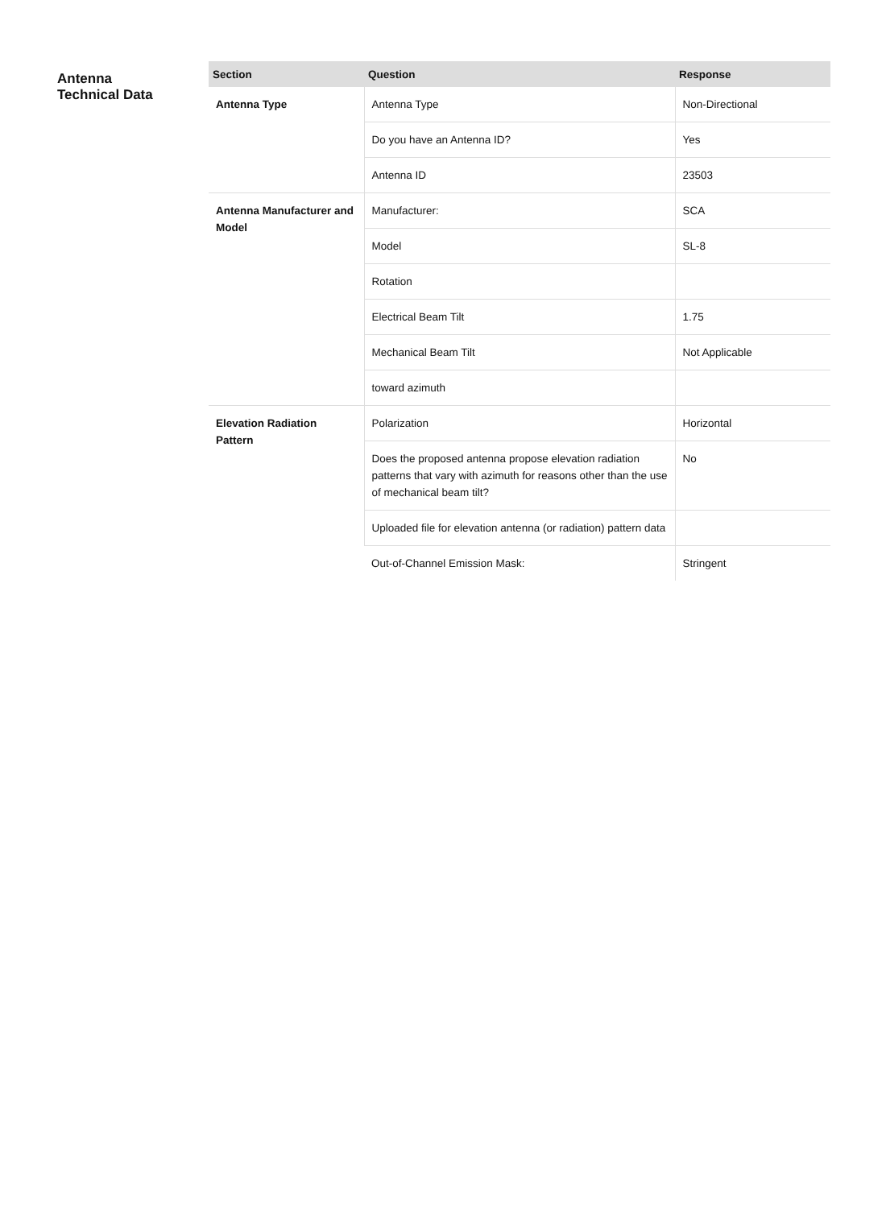Antenna
Technical Data
| Section | Question | Response |
| --- | --- | --- |
| Antenna Type | Antenna Type | Non-Directional |
| | Do you have an Antenna ID? | Yes |
| | Antenna ID | 23503 |
| Antenna Manufacturer and Model | Manufacturer: | SCA |
| | Model | SL-8 |
| | Rotation | |
| | Electrical Beam Tilt | 1.75 |
| | Mechanical Beam Tilt | Not Applicable |
| | toward azimuth | |
| Elevation Radiation Pattern | Polarization | Horizontal |
| | Does the proposed antenna propose elevation radiation patterns that vary with azimuth for reasons other than the use of mechanical beam tilt? | No |
| | Uploaded file for elevation antenna (or radiation) pattern data | |
| | Out-of-Channel Emission Mask: | Stringent |